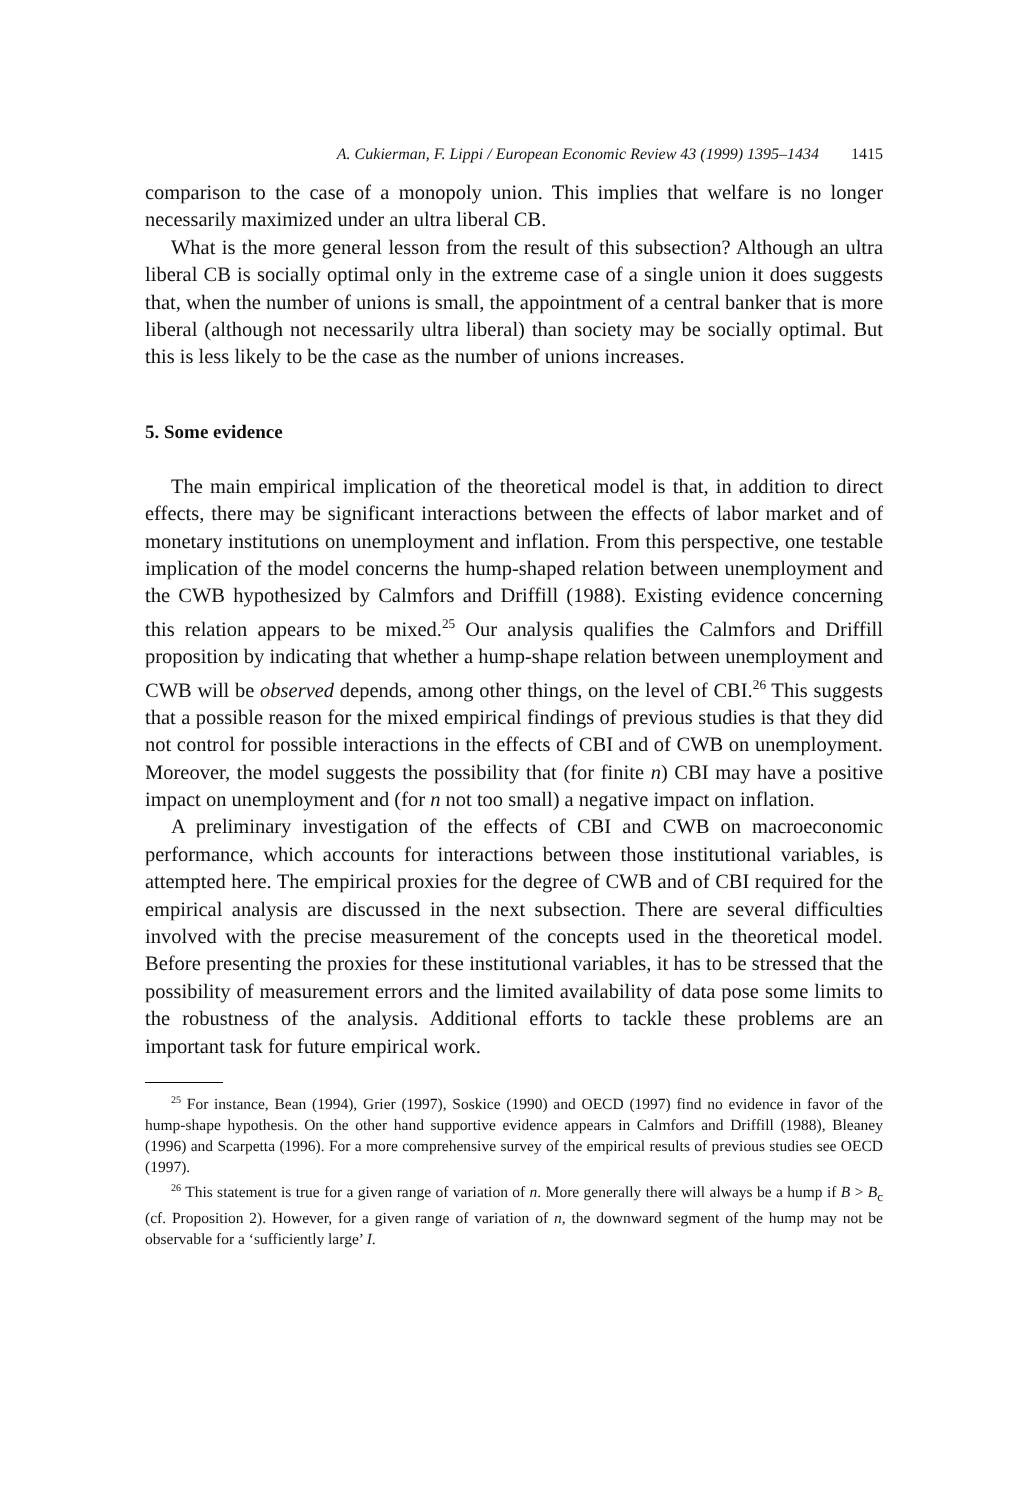A. Cukierman, F. Lippi / European Economic Review 43 (1999) 1395–1434 1415
comparison to the case of a monopoly union. This implies that welfare is no longer necessarily maximized under an ultra liberal CB.
What is the more general lesson from the result of this subsection? Although an ultra liberal CB is socially optimal only in the extreme case of a single union it does suggests that, when the number of unions is small, the appointment of a central banker that is more liberal (although not necessarily ultra liberal) than society may be socially optimal. But this is less likely to be the case as the number of unions increases.
5. Some evidence
The main empirical implication of the theoretical model is that, in addition to direct effects, there may be significant interactions between the effects of labor market and of monetary institutions on unemployment and inflation. From this perspective, one testable implication of the model concerns the hump-shaped relation between unemployment and the CWB hypothesized by Calmfors and Driffill (1988). Existing evidence concerning this relation appears to be mixed.<sup>25</sup> Our analysis qualifies the Calmfors and Driffill proposition by indicating that whether a hump-shape relation between unemployment and CWB will be observed depends, among other things, on the level of CBI.<sup>26</sup> This suggests that a possible reason for the mixed empirical findings of previous studies is that they did not control for possible interactions in the effects of CBI and of CWB on unemployment. Moreover, the model suggests the possibility that (for finite n) CBI may have a positive impact on unemployment and (for n not too small) a negative impact on inflation.
A preliminary investigation of the effects of CBI and CWB on macroeconomic performance, which accounts for interactions between those institutional variables, is attempted here. The empirical proxies for the degree of CWB and of CBI required for the empirical analysis are discussed in the next subsection. There are several difficulties involved with the precise measurement of the concepts used in the theoretical model. Before presenting the proxies for these institutional variables, it has to be stressed that the possibility of measurement errors and the limited availability of data pose some limits to the robustness of the analysis. Additional efforts to tackle these problems are an important task for future empirical work.
<sup>25</sup> For instance, Bean (1994), Grier (1997), Soskice (1990) and OECD (1997) find no evidence in favor of the hump-shape hypothesis. On the other hand supportive evidence appears in Calmfors and Driffill (1988), Bleaney (1996) and Scarpetta (1996). For a more comprehensive survey of the empirical results of previous studies see OECD (1997).
<sup>26</sup> This statement is true for a given range of variation of n. More generally there will always be a hump if B > B<sub>c</sub> (cf. Proposition 2). However, for a given range of variation of n, the downward segment of the hump may not be observable for a ‘sufficiently large’ I.